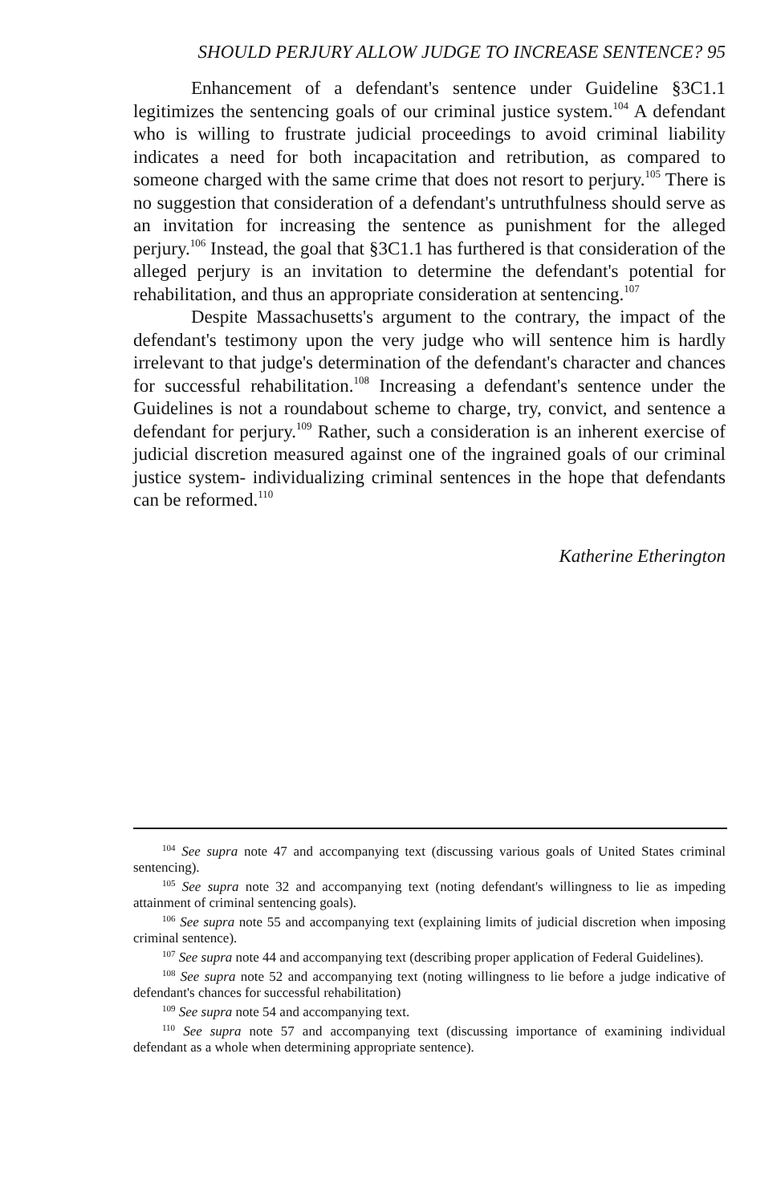SHOULD PERJURY ALLOW JUDGE TO INCREASE SENTENCE? 95
Enhancement of a defendant's sentence under Guideline §3C1.1 legitimizes the sentencing goals of our criminal justice system.<sup>104</sup> A defendant who is willing to frustrate judicial proceedings to avoid criminal liability indicates a need for both incapacitation and retribution, as compared to someone charged with the same crime that does not resort to perjury.<sup>105</sup> There is no suggestion that consideration of a defendant's untruthfulness should serve as an invitation for increasing the sentence as punishment for the alleged perjury.<sup>106</sup> Instead, the goal that §3C1.1 has furthered is that consideration of the alleged perjury is an invitation to determine the defendant's potential for rehabilitation, and thus an appropriate consideration at sentencing.<sup>107</sup>
Despite Massachusetts's argument to the contrary, the impact of the defendant's testimony upon the very judge who will sentence him is hardly irrelevant to that judge's determination of the defendant's character and chances for successful rehabilitation.<sup>108</sup> Increasing a defendant's sentence under the Guidelines is not a roundabout scheme to charge, try, convict, and sentence a defendant for perjury.<sup>109</sup> Rather, such a consideration is an inherent exercise of judicial discretion measured against one of the ingrained goals of our criminal justice system- individualizing criminal sentences in the hope that defendants can be reformed.<sup>110</sup>
Katherine Etherington
<sup>104</sup> See supra note 47 and accompanying text (discussing various goals of United States criminal sentencing).
<sup>105</sup> See supra note 32 and accompanying text (noting defendant's willingness to lie as impeding attainment of criminal sentencing goals).
<sup>106</sup> See supra note 55 and accompanying text (explaining limits of judicial discretion when imposing criminal sentence).
<sup>107</sup> See supra note 44 and accompanying text (describing proper application of Federal Guidelines).
<sup>108</sup> See supra note 52 and accompanying text (noting willingness to lie before a judge indicative of defendant's chances for successful rehabilitation)
<sup>109</sup> See supra note 54 and accompanying text.
<sup>110</sup> See supra note 57 and accompanying text (discussing importance of examining individual defendant as a whole when determining appropriate sentence).